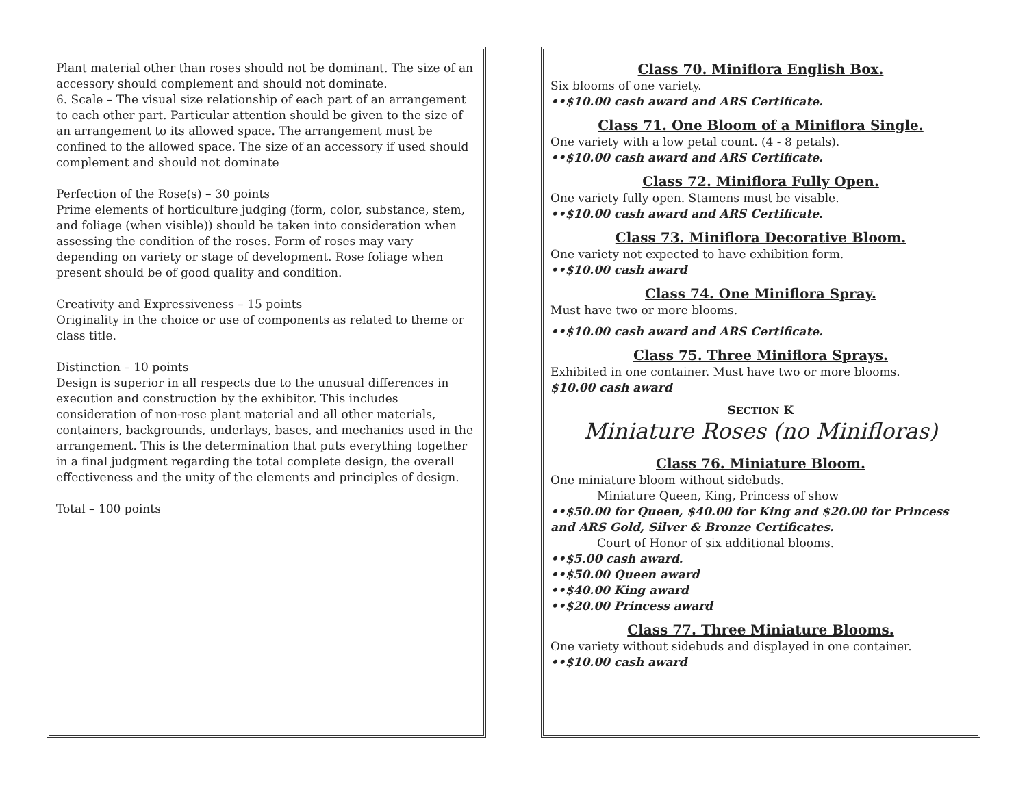Plant material other than roses should not be dominant. The size of an accessory should complement and should not dominate.
6. Scale – The visual size relationship of each part of an arrangement to each other part. Particular attention should be given to the size of an arrangement to its allowed space. The arrangement must be confined to the allowed space. The size of an accessory if used should complement and should not dominate
Perfection of the Rose(s) – 30 points
Prime elements of horticulture judging (form, color, substance, stem, and foliage (when visible)) should be taken into consideration when assessing the condition of the roses. Form of roses may vary depending on variety or stage of development. Rose foliage when present should be of good quality and condition.
Creativity and Expressiveness – 15 points
Originality in the choice or use of components as related to theme or class title.
Distinction – 10 points
Design is superior in all respects due to the unusual differences in execution and construction by the exhibitor. This includes consideration of non-rose plant material and all other materials, containers, backgrounds, underlays, bases, and mechanics used in the arrangement. This is the determination that puts everything together in a final judgment regarding the total complete design, the overall effectiveness and the unity of the elements and principles of design.
Total – 100 points
Class 70. Miniflora English Box.
Six blooms of one variety.
••$10.00 cash award and ARS Certificate.
Class 71. One Bloom of a Miniflora Single.
One variety with a low petal count. (4 - 8 petals).
••$10.00 cash award and ARS Certificate.
Class 72. Miniflora Fully Open.
One variety fully open. Stamens must be visable.
••$10.00 cash award and ARS Certificate.
Class 73. Miniflora Decorative Bloom.
One variety not expected to have exhibition form.
••$10.00 cash award
Class 74. One Miniflora Spray.
Must have two or more blooms.
••$10.00 cash award and ARS Certificate.
Class 75. Three Miniflora Sprays.
Exhibited in one container. Must have two or more blooms.
$10.00 cash award
SECTION K
Miniature Roses (no Minifloras)
Class 76. Miniature Bloom.
One miniature bloom without sidebuds.
Miniature Queen, King, Princess of show
••$50.00 for Queen, $40.00 for King and $20.00 for Princess and ARS Gold, Silver & Bronze Certificates.
Court of Honor of six additional blooms.
••$5.00 cash award.
••$50.00 Queen award
••$40.00 King award
••$20.00 Princess award
Class 77. Three Miniature Blooms.
One variety without sidebuds and displayed in one container.
••$10.00 cash award